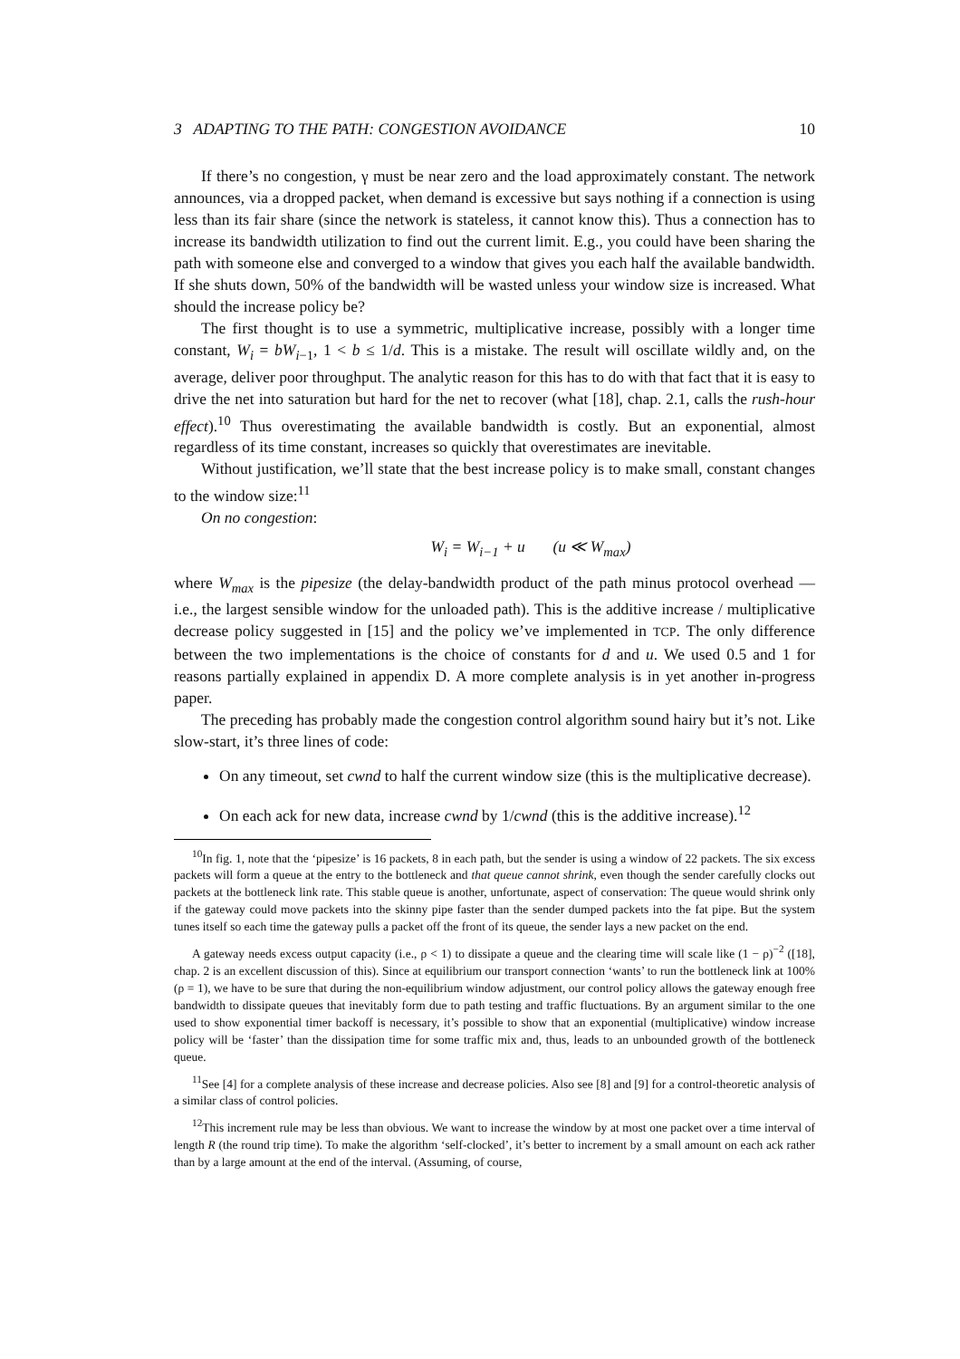3 ADAPTING TO THE PATH: CONGESTION AVOIDANCE 10
If there’s no congestion, γ must be near zero and the load approximately constant. The network announces, via a dropped packet, when demand is excessive but says nothing if a connection is using less than its fair share (since the network is stateless, it cannot know this). Thus a connection has to increase its bandwidth utilization to find out the current limit. E.g., you could have been sharing the path with someone else and converged to a window that gives you each half the available bandwidth. If she shuts down, 50% of the bandwidth will be wasted unless your window size is increased. What should the increase policy be?
The first thought is to use a symmetric, multiplicative increase, possibly with a longer time constant, W<sub>i</sub> = bW<sub>i</sub><sub>−1</sub>, 1 < b ≤ 1/d. This is a mistake. The result will oscillate wildly and, on the average, deliver poor throughput. The analytic reason for this has to do with that fact that it is easy to drive the net into saturation but hard for the net to recover (what [18], chap. 2.1, calls the rush-hour effect).<sup>10</sup> Thus overestimating the available bandwidth is costly. But an exponential, almost regardless of its time constant, increases so quickly that overestimates are inevitable.
Without justification, we’ll state that the best increase policy is to make small, constant changes to the window size:<sup>11</sup>
On no congestion:
W<sub>i</sub> = W<sub>i</sub><sub>−1</sub> + u (u ≪ W<sub>max</sub>)
where W<sub>max</sub> is the pipesize (the delay-bandwidth product of the path minus protocol overhead — i.e., the largest sensible window for the unloaded path). This is the additive increase / multiplicative decrease policy suggested in [15] and the policy we’ve implemented in TCP. The only difference between the two implementations is the choice of constants for d and u. We used 0.5 and 1 for reasons partially explained in appendix D. A more complete analysis is in yet another in-progress paper.
The preceding has probably made the congestion control algorithm sound hairy but it’s not. Like slow-start, it’s three lines of code:
On any timeout, set cwnd to half the current window size (this is the multiplicative decrease).
On each ack for new data, increase cwnd by 1/cwnd (this is the additive increase).<sup>12</sup>
<sup>10</sup> In fig. 1, note that the ‘pipesize’ is 16 packets, 8 in each path, but the sender is using a window of 22 packets. The six excess packets will form a queue at the entry to the bottleneck and that queue cannot shrink, even though the sender carefully clocks out packets at the bottleneck link rate. This stable queue is another, unfortunate, aspect of conservation: The queue would shrink only if the gateway could move packets into the skinny pipe faster than the sender dumped packets into the fat pipe. But the system tunes itself so each time the gateway pulls a packet off the front of its queue, the sender lays a new packet on the end.
A gateway needs excess output capacity (i.e., ρ < 1) to dissipate a queue and the clearing time will scale like (1 − ρ)<sup>−2</sup> ([18], chap. 2 is an excellent discussion of this). Since at equilibrium our transport connection ‘wants’ to run the bottleneck link at 100% (ρ = 1), we have to be sure that during the non-equilibrium window adjustment, our control policy allows the gateway enough free bandwidth to dissipate queues that inevitably form due to path testing and traffic fluctuations. By an argument similar to the one used to show exponential timer backoff is necessary, it’s possible to show that an exponential (multiplicative) window increase policy will be ‘faster’ than the dissipation time for some traffic mix and, thus, leads to an unbounded growth of the bottleneck queue.
<sup>11</sup> See [4] for a complete analysis of these increase and decrease policies. Also see [8] and [9] for a control-theoretic analysis of a similar class of control policies.
<sup>12</sup> This increment rule may be less than obvious. We want to increase the window by at most one packet over a time interval of length R (the round trip time). To make the algorithm ‘self-clocked’, it’s better to increment by a small amount on each ack rather than by a large amount at the end of the interval. (Assuming, of course,